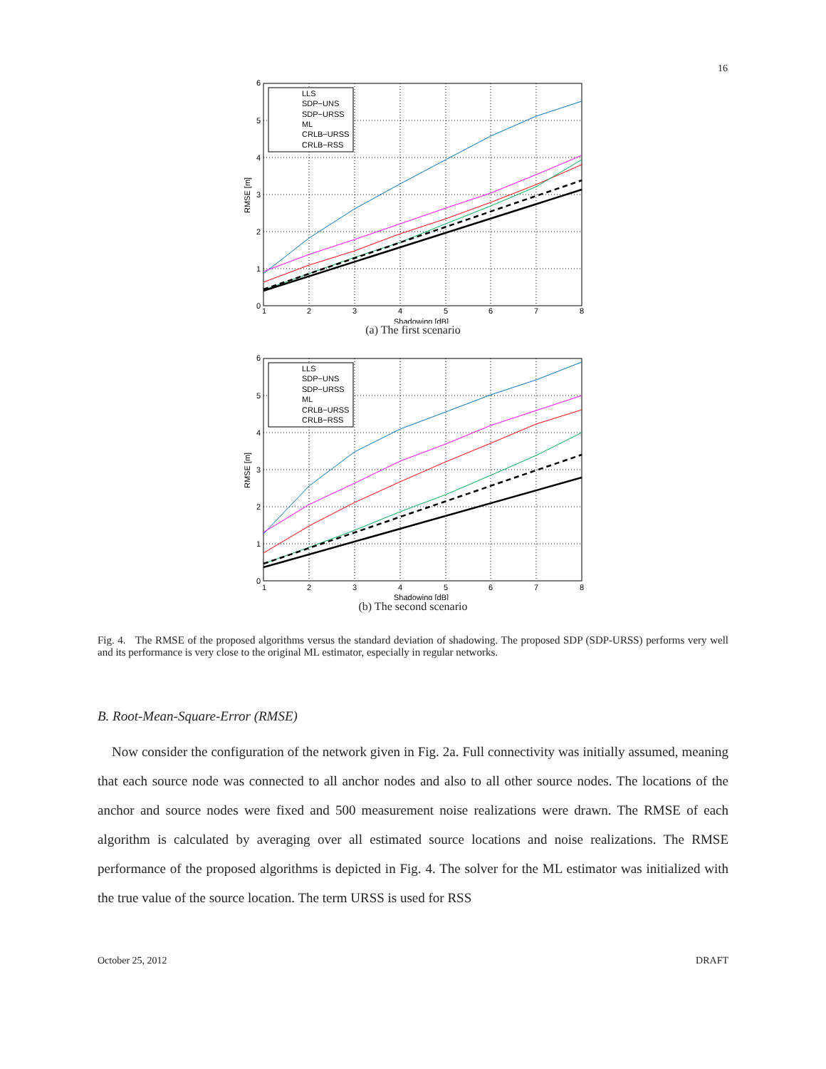16
LLS
SDP−UNS
SDP−URSS
ML
CRLB−URSS
CRLB−RSS
1
2
3
4
5
6
7
8
Shadowing [dB]
6
5
4
3
2
1
0
RMSE [m]
(a) The first scenario
LLS
SDP−UNS
SDP−URSS
ML
CRLB−URSS
CRLB−RSS
1
2
3
4
5
6
7
8
Shadowing [dB]
6
5
4
3
2
1
0
RMSE [m]
(b) The second scenario
Fig. 4. The RMSE of the proposed algorithms versus the standard deviation of shadowing. The proposed SDP (SDP-URSS) performs very well and its performance is very close to the original ML estimator, especially in regular networks.
B. Root-Mean-Square-Error (RMSE)
Now consider the configuration of the network given in Fig. 2a. Full connectivity was initially assumed, meaning that each source node was connected to all anchor nodes and also to all other source nodes. The locations of the anchor and source nodes were fixed and 500 measurement noise realizations were drawn. The RMSE of each algorithm is calculated by averaging over all estimated source locations and noise realizations. The RMSE performance of the proposed algorithms is depicted in Fig. 4. The solver for the ML estimator was initialized with the true value of the source location. The term URSS is used for RSS
October 25, 2012 DRAFT